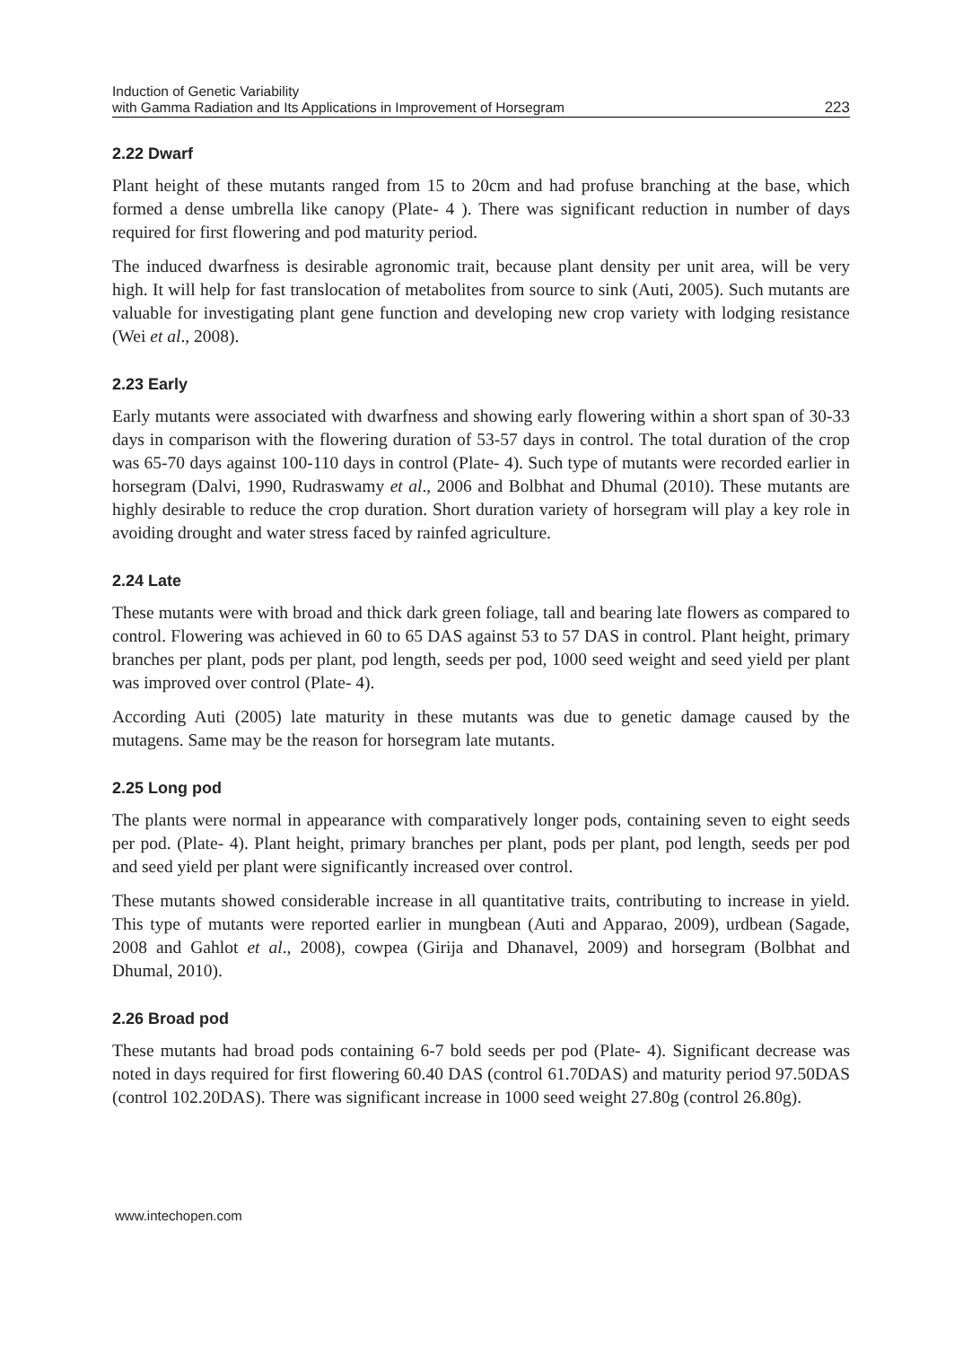Induction of Genetic Variability
with Gamma Radiation and Its Applications in Improvement of Horsegram
223
2.22 Dwarf
Plant height of these mutants ranged from 15 to 20cm and had profuse branching at the base, which formed a dense umbrella like canopy (Plate- 4 ). There was significant reduction in number of days required for first flowering and pod maturity period.
The induced dwarfness is desirable agronomic trait, because plant density per unit area, will be very high. It will help for fast translocation of metabolites from source to sink (Auti, 2005). Such mutants are valuable for investigating plant gene function and developing new crop variety with lodging resistance (Wei et al., 2008).
2.23 Early
Early mutants were associated with dwarfness and showing early flowering within a short span of 30-33 days in comparison with the flowering duration of 53-57 days in control. The total duration of the crop was 65-70 days against 100-110 days in control (Plate- 4). Such type of mutants were recorded earlier in horsegram (Dalvi, 1990, Rudraswamy et al., 2006 and Bolbhat and Dhumal (2010). These mutants are highly desirable to reduce the crop duration. Short duration variety of horsegram will play a key role in avoiding drought and water stress faced by rainfed agriculture.
2.24 Late
These mutants were with broad and thick dark green foliage, tall and bearing late flowers as compared to control. Flowering was achieved in 60 to 65 DAS against 53 to 57 DAS in control. Plant height, primary branches per plant, pods per plant, pod length, seeds per pod, 1000 seed weight and seed yield per plant was improved over control (Plate- 4).
According Auti (2005) late maturity in these mutants was due to genetic damage caused by the mutagens. Same may be the reason for horsegram late mutants.
2.25 Long pod
The plants were normal in appearance with comparatively longer pods, containing seven to eight seeds per pod. (Plate- 4). Plant height, primary branches per plant, pods per plant, pod length, seeds per pod and seed yield per plant were significantly increased over control.
These mutants showed considerable increase in all quantitative traits, contributing to increase in yield. This type of mutants were reported earlier in mungbean (Auti and Apparao, 2009), urdbean (Sagade, 2008 and Gahlot et al., 2008), cowpea (Girija and Dhanavel, 2009) and horsegram (Bolbhat and Dhumal, 2010).
2.26 Broad pod
These mutants had broad pods containing 6-7 bold seeds per pod (Plate- 4). Significant decrease was noted in days required for first flowering 60.40 DAS (control 61.70DAS) and maturity period 97.50DAS (control 102.20DAS). There was significant increase in 1000 seed weight 27.80g (control 26.80g).
www.intechopen.com